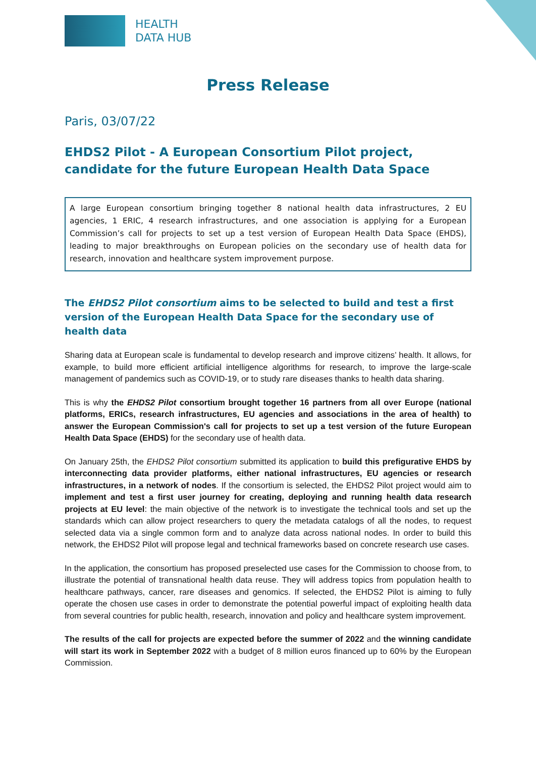HEALTH
DATA HUB
Press Release
Paris, 03/07/22
EHDS2 Pilot - A European Consortium Pilot project, candidate for the future European Health Data Space
A large European consortium bringing together 8 national health data infrastructures, 2 EU agencies, 1 ERIC, 4 research infrastructures, and one association is applying for a European Commission’s call for projects to set up a test version of European Health Data Space (EHDS), leading to major breakthroughs on European policies on the secondary use of health data for research, innovation and healthcare system improvement purpose.
The EHDS2 Pilot consortium aims to be selected to build and test a first version of the European Health Data Space for the secondary use of health data
Sharing data at European scale is fundamental to develop research and improve citizens’ health. It allows, for example, to build more efficient artificial intelligence algorithms for research, to improve the large-scale management of pandemics such as COVID-19, or to study rare diseases thanks to health data sharing.
This is why the EHDS2 Pilot consortium brought together 16 partners from all over Europe (national platforms, ERICs, research infrastructures, EU agencies and associations in the area of health) to answer the European Commission's call for projects to set up a test version of the future European Health Data Space (EHDS) for the secondary use of health data.
On January 25th, the EHDS2 Pilot consortium submitted its application to build this prefigurative EHDS by interconnecting data provider platforms, either national infrastructures, EU agencies or research infrastructures, in a network of nodes. If the consortium is selected, the EHDS2 Pilot project would aim to implement and test a first user journey for creating, deploying and running health data research projects at EU level: the main objective of the network is to investigate the technical tools and set up the standards which can allow project researchers to query the metadata catalogs of all the nodes, to request selected data via a single common form and to analyze data across national nodes. In order to build this network, the EHDS2 Pilot will propose legal and technical frameworks based on concrete research use cases.
In the application, the consortium has proposed preselected use cases for the Commission to choose from, to illustrate the potential of transnational health data reuse. They will address topics from population health to healthcare pathways, cancer, rare diseases and genomics. If selected, the EHDS2 Pilot is aiming to fully operate the chosen use cases in order to demonstrate the potential powerful impact of exploiting health data from several countries for public health, research, innovation and policy and healthcare system improvement.
The results of the call for projects are expected before the summer of 2022 and the winning candidate will start its work in September 2022 with a budget of 8 million euros financed up to 60% by the European Commission.